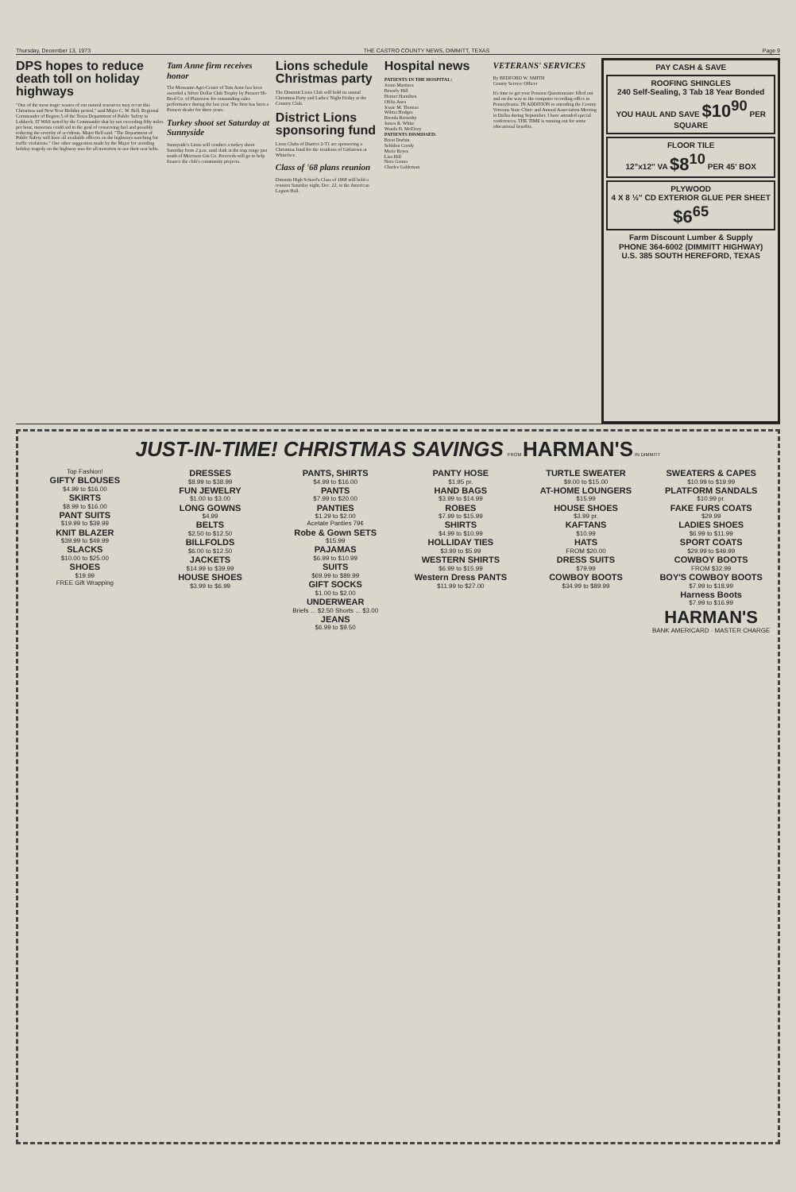Thursday, December 13, 1973 THE CASTRO COUNTY NEWS, DIMMITT, TEXAS Page 9
DPS hopes to reduce death toll on holiday highways
"One of the most tragic wastes of our natural resources may occur this Christmas and New Year Holiday period," said Major C. W. Bell, Regional Commander of Region 5 of the Texas Department of Public Safety in Lubbock. IT WAS noted by the Commander that by not exceeding fifty miles per hour, motorists could aid in the goal of conserving fuel and possibly reducing the severity of accidents. Major Bell said, "The Department of Public Safety will have all available officers on the highways watching for traffic violations." One other suggestion made by the Major for avoiding holiday tragedy on the highway was for all motorists to use their seat belts.
Tam Anne firm receives honor
The Monsanto Agri-Center of Tam Anne has been awarded a Silver Dollar Club Trophy by Pioneer Hi-Bred Co. of Plainview for outstanding sales performance during the last year. The firm has been a Pioneer dealer for three years.
Turkey shoot set Saturday at Sunnyside
Sunnyside's Lions will conduct a turkey shoot Saturday from 2 p.m. until dark at the trap range just south of Morrison Gin Co. Proceeds will go to help finance the club's community projects.
Lions schedule Christmas party
The Dimmitt Lions Club will hold its annual Christmas Party and Ladies' Night Friday at the Country Club.
District Lions sponsoring fund
Lions Clubs of District 2-T1 are sponsoring a Christmas fund for the residents of Girlstown at Whiteface.
Class of '68 plans reunion
Dimmitt High School's Class of 1968 will hold a reunion Saturday night, Dec. 22, in the American Legion Hall.
Hospital news
PATIENTS IN THE HOSPITAL:
Joann Martinez
Beverly Hill
Homer Hamilton
Ofilia Anes
Jessie M. Thomas
Wilma Hodges
Brenda Bernethy
James R. White
Wanda H. McElroy
PATIENTS DISMISSED:
Brent Durbin
Sehldon Coody
Marie Reyes
Lisa Hill
Nora Gauna
Charles Gableman
VETERANS' SERVICES
By BEDFORD W. SMITH
County Service Officer
It's time to get your Pension Questionnaire filled out and on the way to the computer recording office in Pennsylvania. IN ADDITION to attending the County Veterans State Clinic and Annual Association Meeting in Dallas during September, I have attended special conferences. THE TIME is running out for some educational benefits.
PAY CASH & SAVE
ROOFING SHINGLES
240 Self-Sealing, 3 Tab 18 Year Bonded
YOU HAUL AND SAVE $10<sup>90</sup> PER SQUARE
FLOOR TILE
12"x12" VA $8<sup>10</sup> PER 45' BOX
PLYWOOD
4 X 8 ½" CD EXTERIOR GLUE PER SHEET $6<sup>65</sup>
Farm Discount Lumber & Supply
PHONE 364-6002 (DIMMITT HIGHWAY)
U.S. 385 SOUTH HEREFORD, TEXAS
JUST-IN-TIME! CHRISTMAS SAVINGS FROM HARMAN'S IN DIMMITT
Top Fashion!
GIFTY BLOUSES
$4.99 to $16.00
SKIRTS
$8.99 to $16.00
PANT SUITS
$19.99 to $39.99
KNIT BLAZER
$39.99 to $49.99
SLACKS
$10.00 to $25.00
SHOES
$19.99
FREE Gift Wrapping
DRESSES
$8.99 to $38.99
FUN JEWELRY
$1.00 to $3.00
LONG GOWNS
$4.99
BELTS
$2.50 to $12.50
BILLFOLDS
$6.00 to $12.50
JACKETS
$14.99 to $39.99
HOUSE SHOES
$3.99 to $6.99
PANTS, SHIRTS
$4.99 to $16.00
PANTS
$7.99 to $20.00
PANTIES
$1.29 to $2.00
Acetate Panties 79¢
Robe & Gown SETS
$15.99
PAJAMAS
$6.99 to $10.99
SUITS
$69.99 to $89.99
GIFT SOCKS
$1.00 to $2.00
UNDERWEAR
Briefs ... $2.50 Shorts ... $3.00
JEANS
$6.99 to $9.50
PANTY HOSE
$1.95 pr.
HAND BAGS
$3.99 to $14.99
ROBES
$7.99 to $15.99
SHIRTS
$4.99 to $10.99
HOLLIDAY TIES
$3.99 to $5.99
WESTERN SHIRTS
$6.99 to $15.99
Western Dress PANTS
$11.99 to $27.00
TURTLE SWEATER
$9.00 to $15.00
AT-HOME LOUNGERS
$15.99
HOUSE SHOES
$3.99 pr.
KAFTANS
$10.99
HATS
FROM $20.00
DRESS SUITS
$79.99
COWBOY BOOTS
$34.99 to $89.99
SWEATERS & CAPES
$10.99 to $19.99
PLATFORM SANDALS
$10.99 pr.
FAKE FURS COATS
$29.99
LADIES SHOES
$6.99 to $11.99
SPORT COATS
$29.99 to $49.99
COWBOY BOOTS
FROM $32.99
BOY'S COWBOY BOOTS
$7.99 to $18.99
Harness Boots
$7.99 to $16.99
HARMAN'S
BANK AMERICARD · MASTER CHARGE